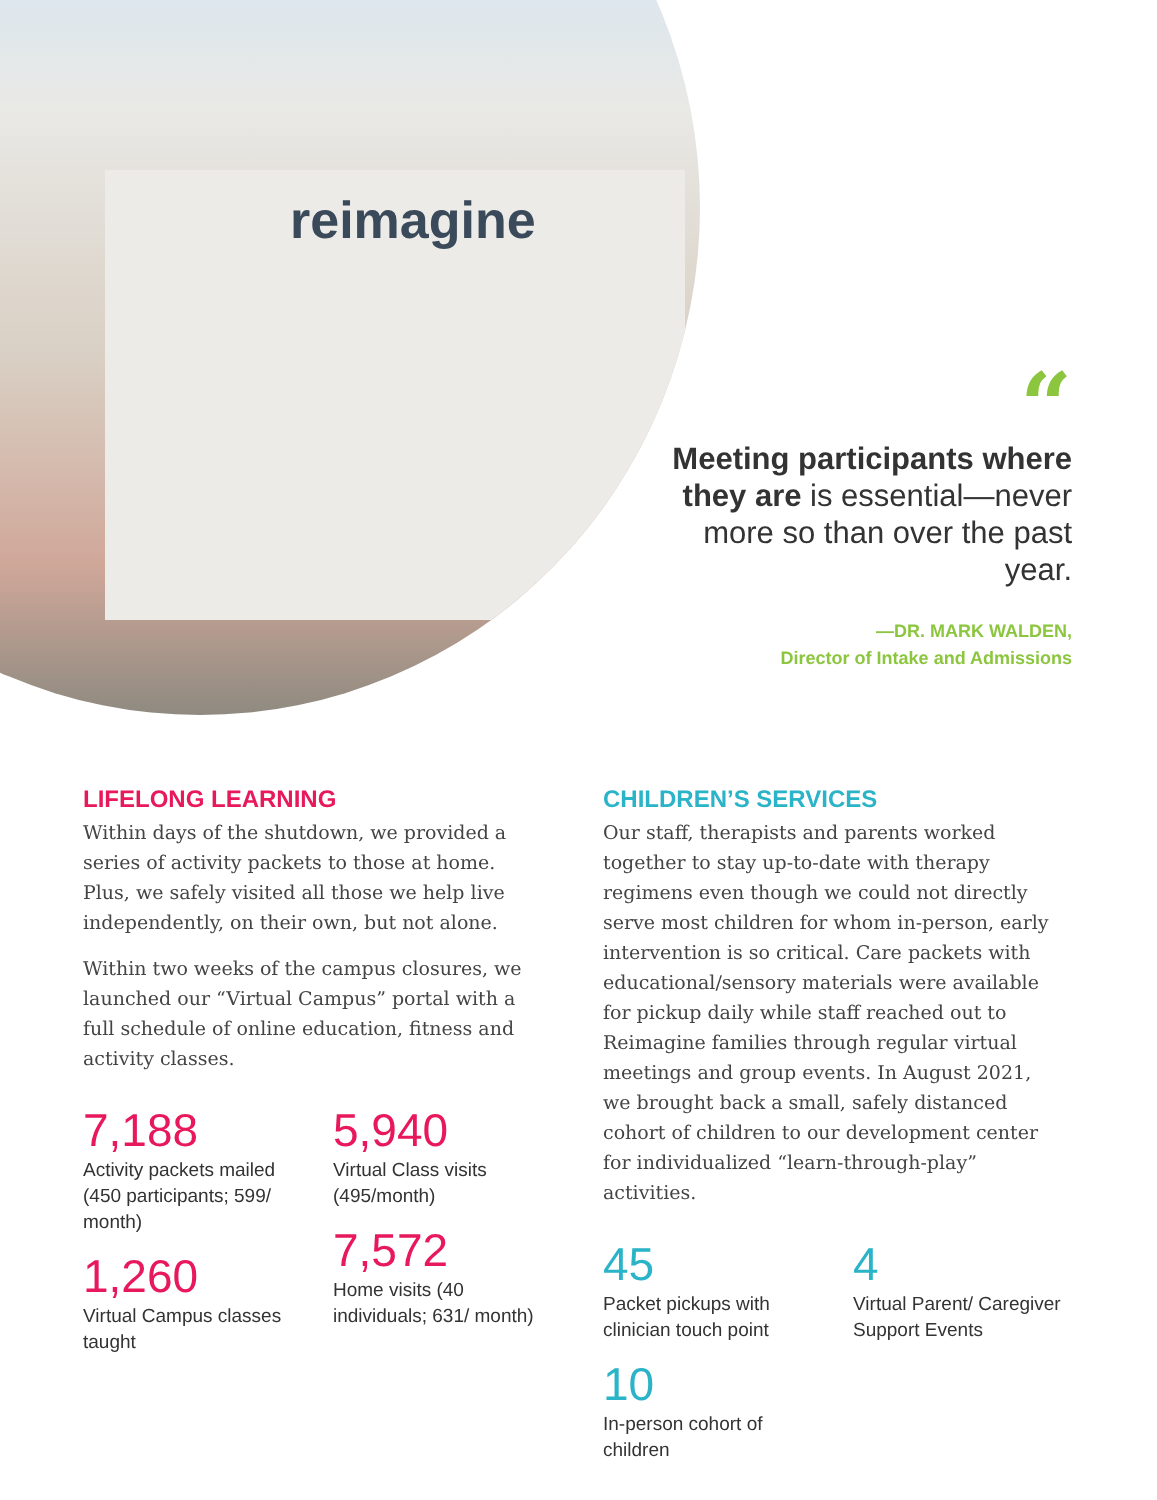reimagine
“
Meeting participants where they are is essential—never more so than over the past year.
—DR. MARK WALDEN,
Director of Intake and Admissions
LIFELONG LEARNING
Within days of the shutdown, we provided a series of activity packets to those at home. Plus, we safely visited all those we help live independently, on their own, but not alone.
Within two weeks of the campus closures, we launched our “Virtual Campus” portal with a full schedule of online education, fitness and activity classes.
7,188
Activity packets mailed (450 participants; 599/ month)
1,260
Virtual Campus classes taught
5,940
Virtual Class visits (495/month)
7,572
Home visits (40 individuals; 631/ month)
CHILDREN’S SERVICES
Our staff, therapists and parents worked together to stay up-to-date with therapy regimens even though we could not directly serve most children for whom in-person, early intervention is so critical. Care packets with educational/sensory materials were available for pickup daily while staff reached out to Reimagine families through regular virtual meetings and group events. In August 2021, we brought back a small, safely distanced cohort of children to our development center for individualized “learn-through-play” activities.
45
Packet pickups with clinician touch point
10
In-person cohort of children
4
Virtual Parent/ Caregiver Support Events